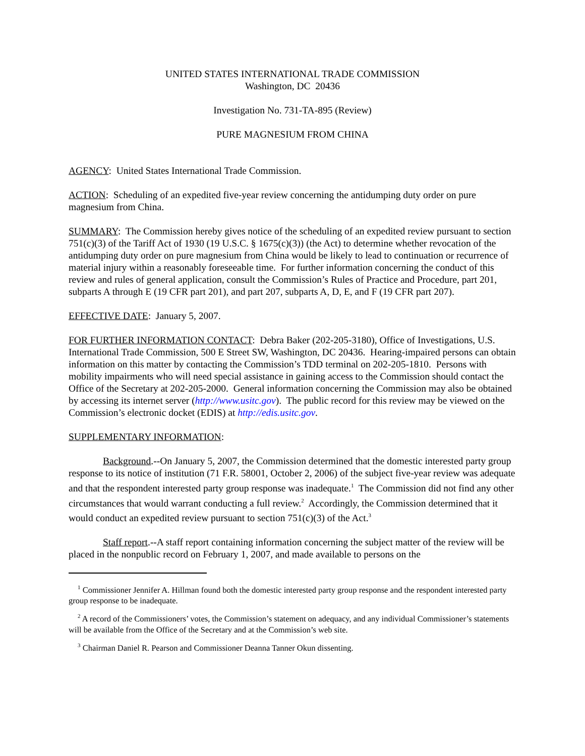UNITED STATES INTERNATIONAL TRADE COMMISSION
Washington, DC 20436
Investigation No. 731-TA-895 (Review)
PURE MAGNESIUM FROM CHINA
AGENCY: United States International Trade Commission.
ACTION: Scheduling of an expedited five-year review concerning the antidumping duty order on pure magnesium from China.
SUMMARY: The Commission hereby gives notice of the scheduling of an expedited review pursuant to section 751(c)(3) of the Tariff Act of 1930 (19 U.S.C. § 1675(c)(3)) (the Act) to determine whether revocation of the antidumping duty order on pure magnesium from China would be likely to lead to continuation or recurrence of material injury within a reasonably foreseeable time. For further information concerning the conduct of this review and rules of general application, consult the Commission’s Rules of Practice and Procedure, part 201, subparts A through E (19 CFR part 201), and part 207, subparts A, D, E, and F (19 CFR part 207).
EFFECTIVE DATE: January 5, 2007.
FOR FURTHER INFORMATION CONTACT: Debra Baker (202-205-3180), Office of Investigations, U.S. International Trade Commission, 500 E Street SW, Washington, DC 20436. Hearing-impaired persons can obtain information on this matter by contacting the Commission’s TDD terminal on 202-205-1810. Persons with mobility impairments who will need special assistance in gaining access to the Commission should contact the Office of the Secretary at 202-205-2000. General information concerning the Commission may also be obtained by accessing its internet server (http://www.usitc.gov). The public record for this review may be viewed on the Commission’s electronic docket (EDIS) at http://edis.usitc.gov.
SUPPLEMENTARY INFORMATION:
Background.--On January 5, 2007, the Commission determined that the domestic interested party group response to its notice of institution (71 F.R. 58001, October 2, 2006) of the subject five-year review was adequate and that the respondent interested party group response was inadequate.<sup>1</sup> The Commission did not find any other circumstances that would warrant conducting a full review.<sup>2</sup> Accordingly, the Commission determined that it would conduct an expedited review pursuant to section 751(c)(3) of the Act.<sup>3</sup>
Staff report.--A staff report containing information concerning the subject matter of the review will be placed in the nonpublic record on February 1, 2007, and made available to persons on the
<sup>1</sup> Commissioner Jennifer A. Hillman found both the domestic interested party group response and the respondent interested party group response to be inadequate.
<sup>2</sup> A record of the Commissioners’ votes, the Commission’s statement on adequacy, and any individual Commissioner’s statements will be available from the Office of the Secretary and at the Commission’s web site.
<sup>3</sup> Chairman Daniel R. Pearson and Commissioner Deanna Tanner Okun dissenting.